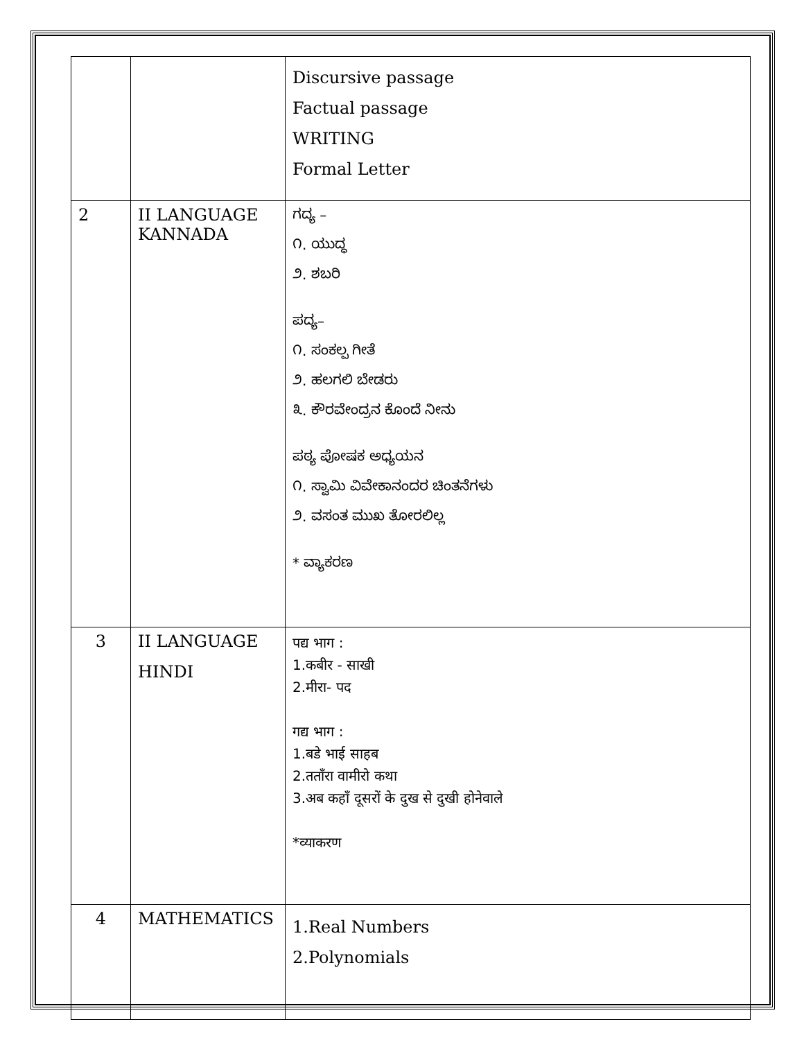| | | Discursive passage Factual passage WRITING Formal Letter |
| 2 | II LANGUAGE KANNADA | ಗದ್ಯ – ೧. ಯುದ್ಧ ೨. ಶಬರಿ ಪದ್ಯ– ೧. ಸಂಕಲ್ಪ ಗೀತೆ ೨. ಹಲಗಲಿ ಬೇಡರು ೩. ಕೌರವೇಂದ್ರನ ಕೊಂದೆ ನೀನು ಪಠ್ಯ ಪೋಷಕ ಅಧ್ಯಯನ ೧. ಸ್ವಾಮಿ ವಿವೇಕಾನಂದರ ಚಿಂತನೆಗಳು ೨. ವಸಂತ ಮುಖ ತೋರಲಿಲ್ಲ * ವ್ಯಾಕರಣ |
| 3 | II LANGUAGE HINDI | पद्य भाग : 1.कबीर - साखी 2.मीरा- पद गद्य भाग : 1.बडे भाई साहब 2.तताँरा वामीरो कथा 3.अब कहाँ दूसरों के दुख से दुखी होनेवाले *व्याकरण |
| 4 | MATHEMATICS | 1.Real Numbers 2.Polynomials |